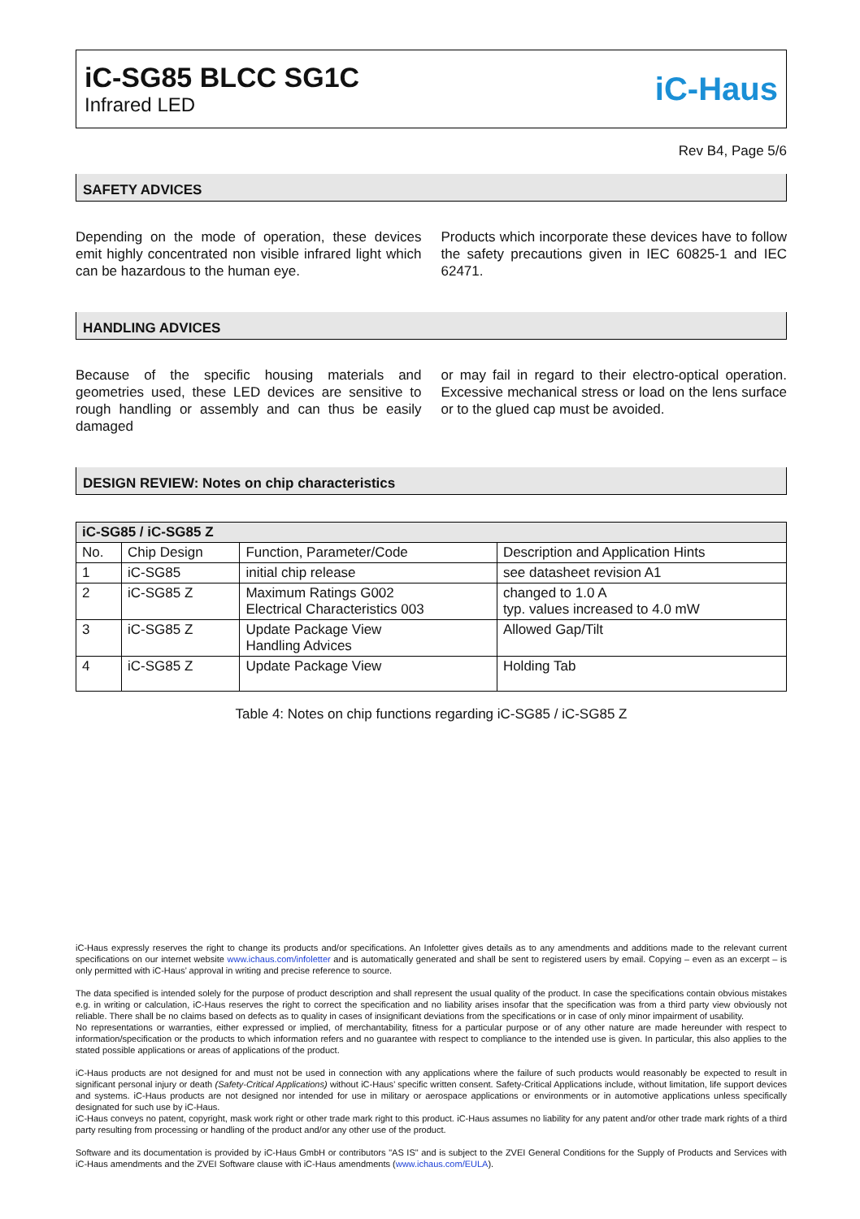iC-SG85 BLCC SG1C
Infrared LED
iC-Haus
Rev B4, Page 5/6
SAFETY ADVICES
Depending on the mode of operation, these devices emit highly concentrated non visible infrared light which can be hazardous to the human eye.
Products which incorporate these devices have to follow the safety precautions given in IEC 60825-1 and IEC 62471.
HANDLING ADVICES
Because of the specific housing materials and geometries used, these LED devices are sensitive to rough handling or assembly and can thus be easily damaged
or may fail in regard to their electro-optical operation. Excessive mechanical stress or load on the lens surface or to the glued cap must be avoided.
DESIGN REVIEW: Notes on chip characteristics
| iC-SG85 / iC-SG85 Z | | | |
| --- | --- | --- | --- |
| No. | Chip Design | Function, Parameter/Code | Description and Application Hints |
| 1 | iC-SG85 | initial chip release | see datasheet revision A1 |
| 2 | iC-SG85 Z | Maximum Ratings G002 Electrical Characteristics 003 | changed to 1.0 A typ. values increased to 4.0 mW |
| 3 | iC-SG85 Z | Update Package View Handling Advices | Allowed Gap/Tilt |
| 4 | iC-SG85 Z | Update Package View | Holding Tab |
Table 4: Notes on chip functions regarding iC-SG85 / iC-SG85 Z
iC-Haus expressly reserves the right to change its products and/or specifications. An Infoletter gives details as to any amendments and additions made to the relevant current specifications on our internet website www.ichaus.com/infoletter and is automatically generated and shall be sent to registered users by email. Copying – even as an excerpt – is only permitted with iC-Haus’ approval in writing and precise reference to source.
The data specified is intended solely for the purpose of product description and shall represent the usual quality of the product. In case the specifications contain obvious mistakes e.g. in writing or calculation, iC-Haus reserves the right to correct the specification and no liability arises insofar that the specification was from a third party view obviously not reliable. There shall be no claims based on defects as to quality in cases of insignificant deviations from the specifications or in case of only minor impairment of usability.
No representations or warranties, either expressed or implied, of merchantability, fitness for a particular purpose or of any other nature are made hereunder with respect to information/specification or the products to which information refers and no guarantee with respect to compliance to the intended use is given. In particular, this also applies to the stated possible applications or areas of applications of the product.
iC-Haus products are not designed for and must not be used in connection with any applications where the failure of such products would reasonably be expected to result in significant personal injury or death (Safety-Critical Applications) without iC-Haus’ specific written consent. Safety-Critical Applications include, without limitation, life support devices and systems. iC-Haus products are not designed nor intended for use in military or aerospace applications or environments or in automotive applications unless specifically designated for such use by iC-Haus.
iC-Haus conveys no patent, copyright, mask work right or other trade mark right to this product. iC-Haus assumes no liability for any patent and/or other trade mark rights of a third party resulting from processing or handling of the product and/or any other use of the product.
Software and its documentation is provided by iC-Haus GmbH or contributors "AS IS" and is subject to the ZVEI General Conditions for the Supply of Products and Services with iC-Haus amendments and the ZVEI Software clause with iC-Haus amendments (www.ichaus.com/EULA).